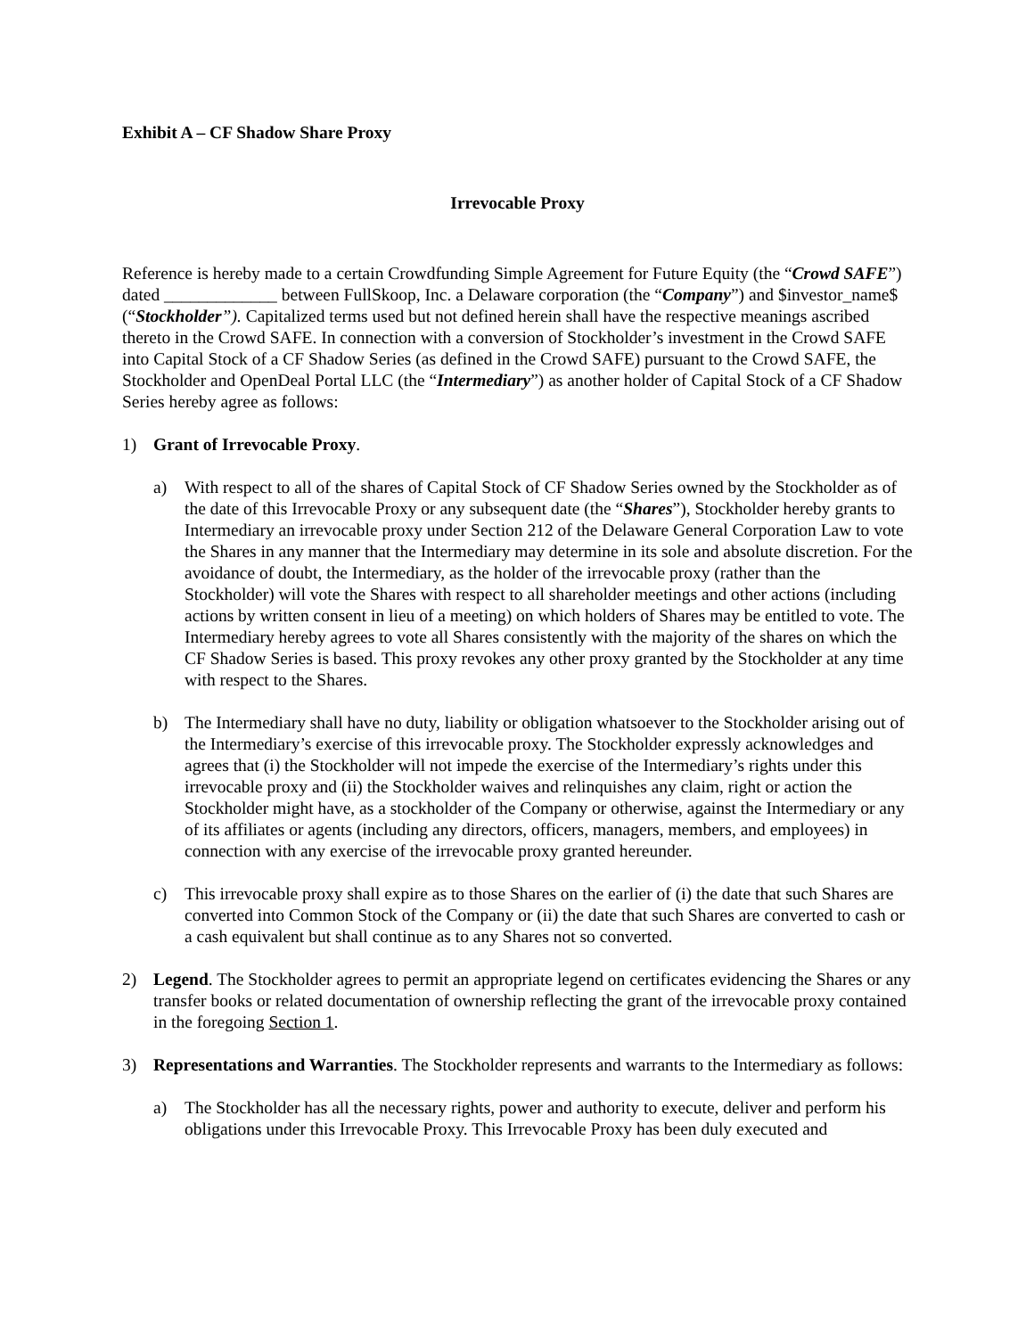Exhibit A – CF Shadow Share Proxy
Irrevocable Proxy
Reference is hereby made to a certain Crowdfunding Simple Agreement for Future Equity (the “Crowd SAFE”) dated _____________ between FullSkoop, Inc. a Delaware corporation (the “Company”) and $investor_name$ (“Stockholder”). Capitalized terms used but not defined herein shall have the respective meanings ascribed thereto in the Crowd SAFE. In connection with a conversion of Stockholder’s investment in the Crowd SAFE into Capital Stock of a CF Shadow Series (as defined in the Crowd SAFE) pursuant to the Crowd SAFE, the Stockholder and OpenDeal Portal LLC (the “Intermediary”) as another holder of Capital Stock of a CF Shadow Series hereby agree as follows:
1) Grant of Irrevocable Proxy.
a) With respect to all of the shares of Capital Stock of CF Shadow Series owned by the Stockholder as of the date of this Irrevocable Proxy or any subsequent date (the “Shares”), Stockholder hereby grants to Intermediary an irrevocable proxy under Section 212 of the Delaware General Corporation Law to vote the Shares in any manner that the Intermediary may determine in its sole and absolute discretion. For the avoidance of doubt, the Intermediary, as the holder of the irrevocable proxy (rather than the Stockholder) will vote the Shares with respect to all shareholder meetings and other actions (including actions by written consent in lieu of a meeting) on which holders of Shares may be entitled to vote. The Intermediary hereby agrees to vote all Shares consistently with the majority of the shares on which the CF Shadow Series is based. This proxy revokes any other proxy granted by the Stockholder at any time with respect to the Shares.
b) The Intermediary shall have no duty, liability or obligation whatsoever to the Stockholder arising out of the Intermediary’s exercise of this irrevocable proxy. The Stockholder expressly acknowledges and agrees that (i) the Stockholder will not impede the exercise of the Intermediary’s rights under this irrevocable proxy and (ii) the Stockholder waives and relinquishes any claim, right or action the Stockholder might have, as a stockholder of the Company or otherwise, against the Intermediary or any of its affiliates or agents (including any directors, officers, managers, members, and employees) in connection with any exercise of the irrevocable proxy granted hereunder.
c) This irrevocable proxy shall expire as to those Shares on the earlier of (i) the date that such Shares are converted into Common Stock of the Company or (ii) the date that such Shares are converted to cash or a cash equivalent but shall continue as to any Shares not so converted.
2) Legend. The Stockholder agrees to permit an appropriate legend on certificates evidencing the Shares or any transfer books or related documentation of ownership reflecting the grant of the irrevocable proxy contained in the foregoing Section 1.
3) Representations and Warranties. The Stockholder represents and warrants to the Intermediary as follows:
a) The Stockholder has all the necessary rights, power and authority to execute, deliver and perform his obligations under this Irrevocable Proxy. This Irrevocable Proxy has been duly executed and